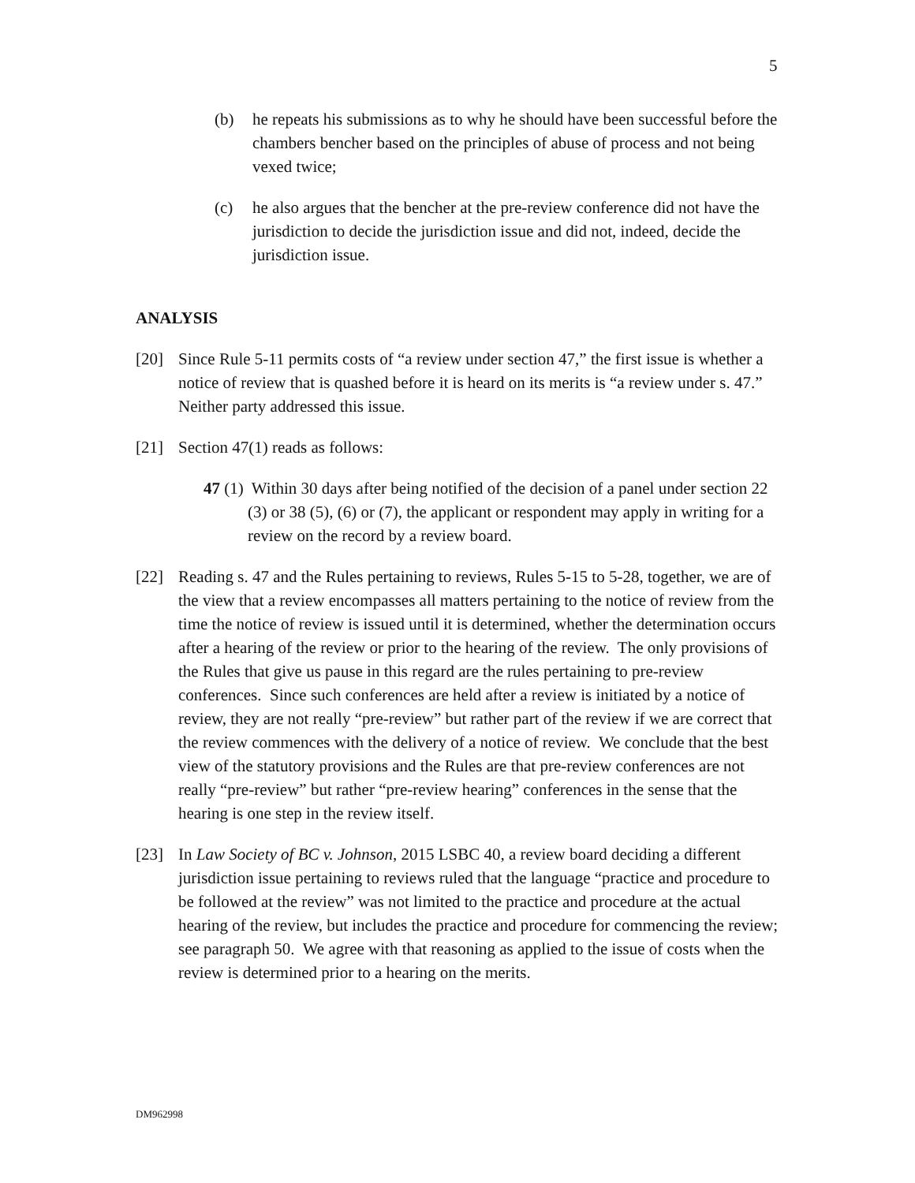5
(b) he repeats his submissions as to why he should have been successful before the chambers bencher based on the principles of abuse of process and not being vexed twice;
(c) he also argues that the bencher at the pre-review conference did not have the jurisdiction to decide the jurisdiction issue and did not, indeed, decide the jurisdiction issue.
ANALYSIS
[20] Since Rule 5-11 permits costs of “a review under section 47,” the first issue is whether a notice of review that is quashed before it is heard on its merits is “a review under s. 47.” Neither party addressed this issue.
[21] Section 47(1) reads as follows:
47 (1) Within 30 days after being notified of the decision of a panel under section 22 (3) or 38 (5), (6) or (7), the applicant or respondent may apply in writing for a review on the record by a review board.
[22] Reading s. 47 and the Rules pertaining to reviews, Rules 5-15 to 5-28, together, we are of the view that a review encompasses all matters pertaining to the notice of review from the time the notice of review is issued until it is determined, whether the determination occurs after a hearing of the review or prior to the hearing of the review. The only provisions of the Rules that give us pause in this regard are the rules pertaining to pre-review conferences. Since such conferences are held after a review is initiated by a notice of review, they are not really “pre-review” but rather part of the review if we are correct that the review commences with the delivery of a notice of review. We conclude that the best view of the statutory provisions and the Rules are that pre-review conferences are not really “pre-review” but rather “pre-review hearing” conferences in the sense that the hearing is one step in the review itself.
[23] In Law Society of BC v. Johnson, 2015 LSBC 40, a review board deciding a different jurisdiction issue pertaining to reviews ruled that the language “practice and procedure to be followed at the review” was not limited to the practice and procedure at the actual hearing of the review, but includes the practice and procedure for commencing the review; see paragraph 50. We agree with that reasoning as applied to the issue of costs when the review is determined prior to a hearing on the merits.
DM962998